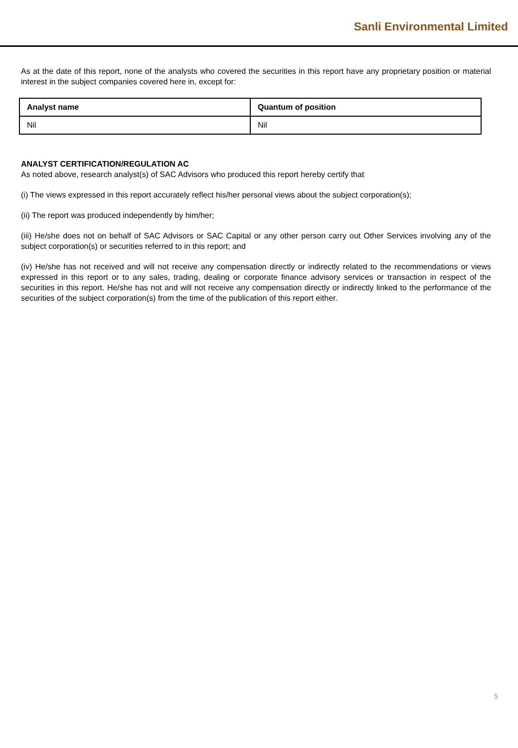Sanli Environmental Limited
As at the date of this report, none of the analysts who covered the securities in this report have any proprietary position or material interest in the subject companies covered here in, except for:
| Analyst name | Quantum of position |
| --- | --- |
| Nil | Nil |
ANALYST CERTIFICATION/REGULATION AC
As noted above, research analyst(s) of SAC Advisors who produced this report hereby certify that
(i) The views expressed in this report accurately reflect his/her personal views about the subject corporation(s);
(ii) The report was produced independently by him/her;
(iii) He/she does not on behalf of SAC Advisors or SAC Capital or any other person carry out Other Services involving any of the subject corporation(s) or securities referred to in this report; and
(iv) He/she has not received and will not receive any compensation directly or indirectly related to the recommendations or views expressed in this report or to any sales, trading, dealing or corporate finance advisory services or transaction in respect of the securities in this report. He/she has not and will not receive any compensation directly or indirectly linked to the performance of the securities of the subject corporation(s) from the time of the publication of this report either.
5